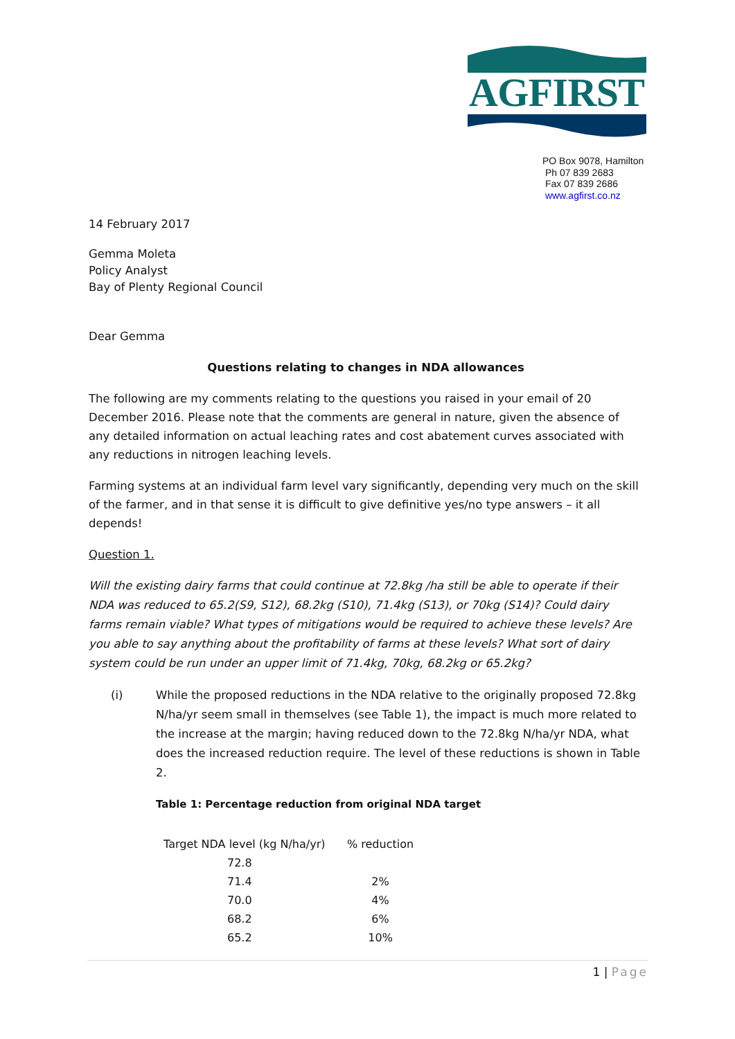AGFIRST
PO Box 9078, Hamilton
Ph 07 839 2683
Fax 07 839 2686
www.agfirst.co.nz
14 February 2017
Gemma Moleta
Policy Analyst
Bay of Plenty Regional Council
Dear Gemma
Questions relating to changes in NDA allowances
The following are my comments relating to the questions you raised in your email of 20 December 2016. Please note that the comments are general in nature, given the absence of any detailed information on actual leaching rates and cost abatement curves associated with any reductions in nitrogen leaching levels.
Farming systems at an individual farm level vary significantly, depending very much on the skill of the farmer, and in that sense it is difficult to give definitive yes/no type answers – it all depends!
Question 1.
Will the existing dairy farms that could continue at 72.8kg /ha still be able to operate if their NDA was reduced to 65.2(S9, S12), 68.2kg (S10), 71.4kg (S13), or 70kg (S14)? Could dairy farms remain viable? What types of mitigations would be required to achieve these levels? Are you able to say anything about the profitability of farms at these levels? What sort of dairy system could be run under an upper limit of 71.4kg, 70kg, 68.2kg or 65.2kg?
(i)
While the proposed reductions in the NDA relative to the originally proposed 72.8kg N/ha/yr seem small in themselves (see Table 1), the impact is much more related to the increase at the margin; having reduced down to the 72.8kg N/ha/yr NDA, what does the increased reduction require. The level of these reductions is shown in Table 2.
Table 1: Percentage reduction from original NDA target
| Target NDA level (kg N/ha/yr) | % reduction |
| --- | --- |
| 72.8 | |
| 71.4 | 2% |
| 70.0 | 4% |
| 68.2 | 6% |
| 65.2 | 10% |
1 | Page